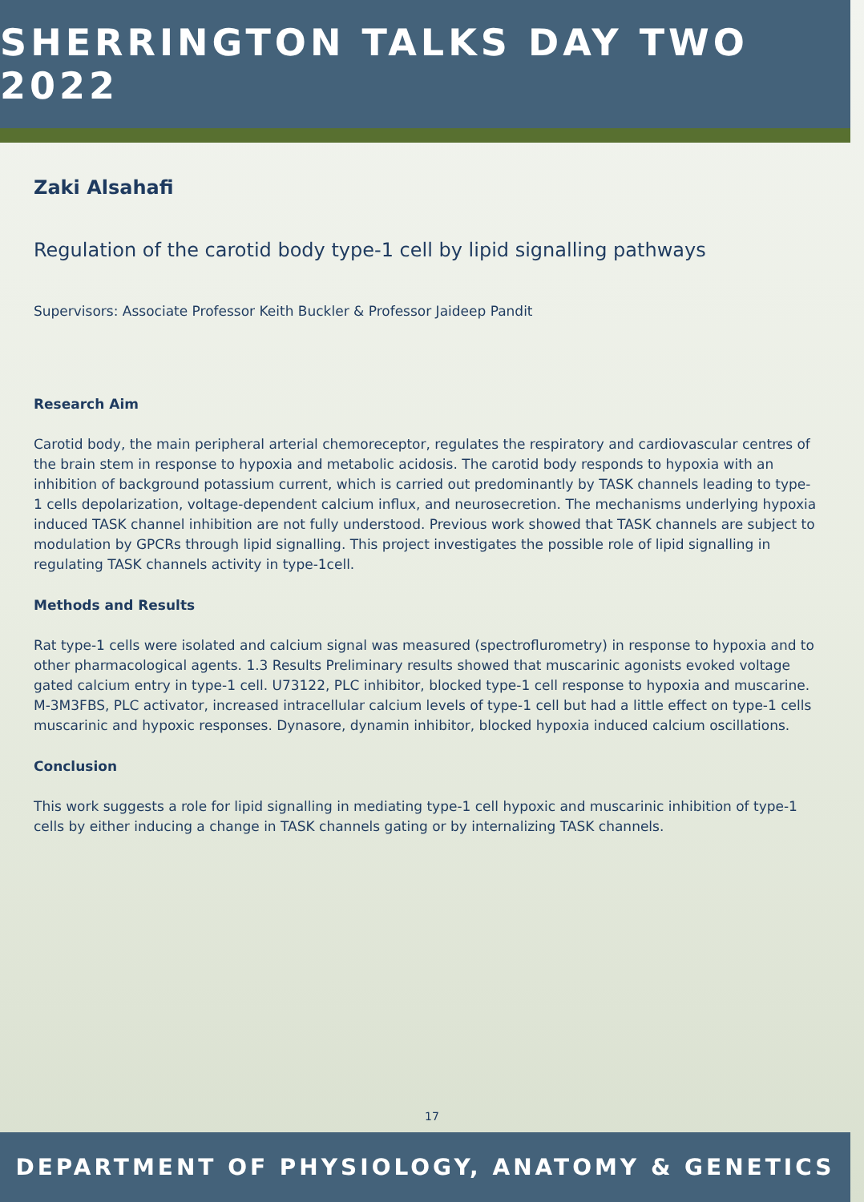SHERRINGTON TALKS DAY TWO 2022
Zaki Alsahafi
Regulation of the carotid body type-1 cell by lipid signalling pathways
Supervisors: Associate Professor Keith Buckler & Professor Jaideep Pandit
Research Aim
Carotid body, the main peripheral arterial chemoreceptor, regulates the respiratory and cardiovascular centres of the brain stem in response to hypoxia and metabolic acidosis. The carotid body responds to hypoxia with an inhibition of background potassium current, which is carried out predominantly by TASK channels leading to type-1 cells depolarization, voltage-dependent calcium influx, and neurosecretion. The mechanisms underlying hypoxia induced TASK channel inhibition are not fully understood. Previous work showed that TASK channels are subject to modulation by GPCRs through lipid signalling. This project investigates the possible role of lipid signalling in regulating TASK channels activity in type-1cell.
Methods and Results
Rat type-1 cells were isolated and calcium signal was measured (spectroflurometry) in response to hypoxia and to other pharmacological agents. 1.3 Results Preliminary results showed that muscarinic agonists evoked voltage gated calcium entry in type-1 cell. U73122, PLC inhibitor, blocked type-1 cell response to hypoxia and muscarine. M-3M3FBS, PLC activator, increased intracellular calcium levels of type-1 cell but had a little effect on type-1 cells muscarinic and hypoxic responses. Dynasore, dynamin inhibitor, blocked hypoxia induced calcium oscillations.
Conclusion
This work suggests a role for lipid signalling in mediating type-1 cell hypoxic and muscarinic inhibition of type-1 cells by either inducing a change in TASK channels gating or by internalizing TASK channels.
17
DEPARTMENT OF PHYSIOLOGY, ANATOMY & GENETICS